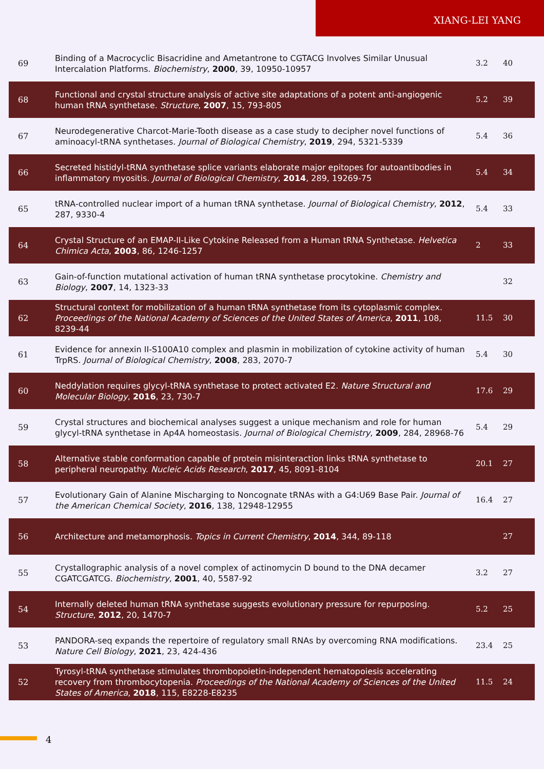XIANG-LEI YANG
| 69 | Binding of a Macrocyclic Bisacridine and Ametantrone to CGTACG Involves Similar Unusual Intercalation Platforms. Biochemistry , 2000 , 39, 10950-10957 | 3.2 | 40 |
| 68 | Functional and crystal structure analysis of active site adaptations of a potent anti-angiogenic human tRNA synthetase. Structure , 2007 , 15, 793-805 | 5.2 | 39 |
| 67 | Neurodegenerative Charcot-Marie-Tooth disease as a case study to decipher novel functions of aminoacyl-tRNA synthetases. Journal of Biological Chemistry , 2019 , 294, 5321-5339 | 5.4 | 36 |
| 66 | Secreted histidyl-tRNA synthetase splice variants elaborate major epitopes for autoantibodies in inflammatory myositis. Journal of Biological Chemistry , 2014 , 289, 19269-75 | 5.4 | 34 |
| 65 | tRNA-controlled nuclear import of a human tRNA synthetase. Journal of Biological Chemistry , 2012 , 287, 9330-4 | 5.4 | 33 |
| 64 | Crystal Structure of an EMAP-II-Like Cytokine Released from a Human tRNA Synthetase. Helvetica Chimica Acta , 2003 , 86, 1246-1257 | 2 | 33 |
| 63 | Gain-of-function mutational activation of human tRNA synthetase procytokine. Chemistry and Biology , 2007 , 14, 1323-33 | | 32 |
| 62 | Structural context for mobilization of a human tRNA synthetase from its cytoplasmic complex. Proceedings of the National Academy of Sciences of the United States of America , 2011 , 108, 8239-44 | 11.5 | 30 |
| 61 | Evidence for annexin II-S100A10 complex and plasmin in mobilization of cytokine activity of human TrpRS. Journal of Biological Chemistry , 2008 , 283, 2070-7 | 5.4 | 30 |
| 60 | Neddylation requires glycyl-tRNA synthetase to protect activated E2. Nature Structural and Molecular Biology , 2016 , 23, 730-7 | 17.6 | 29 |
| 59 | Crystal structures and biochemical analyses suggest a unique mechanism and role for human glycyl-tRNA synthetase in Ap4A homeostasis. Journal of Biological Chemistry , 2009 , 284, 28968-76 | 5.4 | 29 |
| 58 | Alternative stable conformation capable of protein misinteraction links tRNA synthetase to peripheral neuropathy. Nucleic Acids Research , 2017 , 45, 8091-8104 | 20.1 | 27 |
| 57 | Evolutionary Gain of Alanine Mischarging to Noncognate tRNAs with a G4:U69 Base Pair. Journal of the American Chemical Society , 2016 , 138, 12948-12955 | 16.4 | 27 |
| 56 | Architecture and metamorphosis. Topics in Current Chemistry , 2014 , 344, 89-118 | | 27 |
| 55 | Crystallographic analysis of a novel complex of actinomycin D bound to the DNA decamer CGATCGATCG. Biochemistry , 2001 , 40, 5587-92 | 3.2 | 27 |
| 54 | Internally deleted human tRNA synthetase suggests evolutionary pressure for repurposing. Structure , 2012 , 20, 1470-7 | 5.2 | 25 |
| 53 | PANDORA-seq expands the repertoire of regulatory small RNAs by overcoming RNA modifications. Nature Cell Biology , 2021 , 23, 424-436 | 23.4 | 25 |
| 52 | Tyrosyl-tRNA synthetase stimulates thrombopoietin-independent hematopoiesis accelerating recovery from thrombocytopenia. Proceedings of the National Academy of Sciences of the United States of America , 2018 , 115, E8228-E8235 | 11.5 | 24 |
4